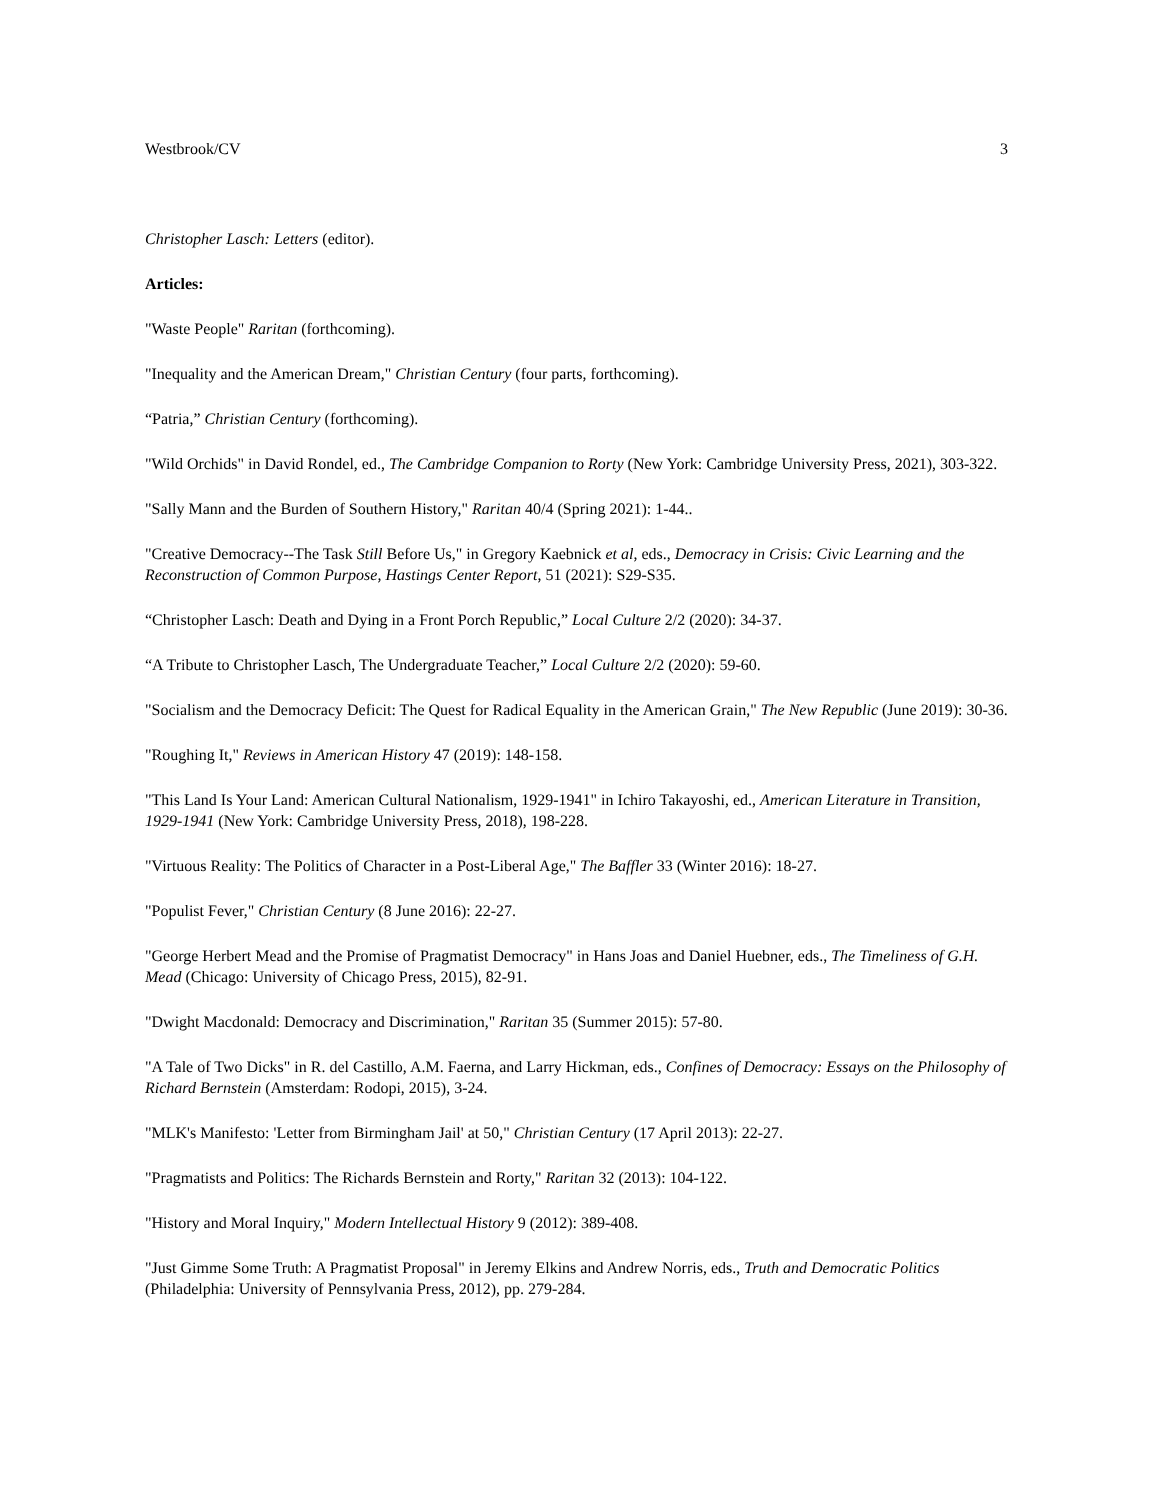Westbrook/CV 3
Christopher Lasch: Letters (editor).
Articles:
"Waste People" Raritan (forthcoming).
"Inequality and the American Dream," Christian Century (four parts, forthcoming).
“Patria,” Christian Century (forthcoming).
"Wild Orchids" in David Rondel, ed., The Cambridge Companion to Rorty (New York: Cambridge University Press, 2021), 303-322.
"Sally Mann and the Burden of Southern History," Raritan 40/4 (Spring 2021): 1-44..
"Creative Democracy--The Task Still Before Us," in Gregory Kaebnick et al, eds., Democracy in Crisis: Civic Learning and the Reconstruction of Common Purpose, Hastings Center Report, 51 (2021): S29-S35.
“Christopher Lasch: Death and Dying in a Front Porch Republic,” Local Culture 2/2 (2020): 34-37.
“A Tribute to Christopher Lasch, The Undergraduate Teacher,” Local Culture 2/2 (2020): 59-60.
"Socialism and the Democracy Deficit: The Quest for Radical Equality in the American Grain," The New Republic (June 2019): 30-36.
"Roughing It," Reviews in American History 47 (2019): 148-158.
"This Land Is Your Land: American Cultural Nationalism, 1929-1941" in Ichiro Takayoshi, ed., American Literature in Transition, 1929-1941 (New York: Cambridge University Press, 2018), 198-228.
"Virtuous Reality: The Politics of Character in a Post-Liberal Age," The Baffler 33 (Winter 2016): 18-27.
"Populist Fever," Christian Century (8 June 2016): 22-27.
"George Herbert Mead and the Promise of Pragmatist Democracy" in Hans Joas and Daniel Huebner, eds., The Timeliness of G.H. Mead (Chicago: University of Chicago Press, 2015), 82-91.
"Dwight Macdonald: Democracy and Discrimination," Raritan 35 (Summer 2015): 57-80.
"A Tale of Two Dicks" in R. del Castillo, A.M. Faerna, and Larry Hickman, eds., Confines of Democracy: Essays on the Philosophy of Richard Bernstein (Amsterdam: Rodopi, 2015), 3-24.
"MLK's Manifesto: 'Letter from Birmingham Jail' at 50," Christian Century (17 April 2013): 22-27.
"Pragmatists and Politics: The Richards Bernstein and Rorty," Raritan 32 (2013): 104-122.
"History and Moral Inquiry," Modern Intellectual History 9 (2012): 389-408.
"Just Gimme Some Truth: A Pragmatist Proposal" in Jeremy Elkins and Andrew Norris, eds., Truth and Democratic Politics (Philadelphia: University of Pennsylvania Press, 2012), pp. 279-284.